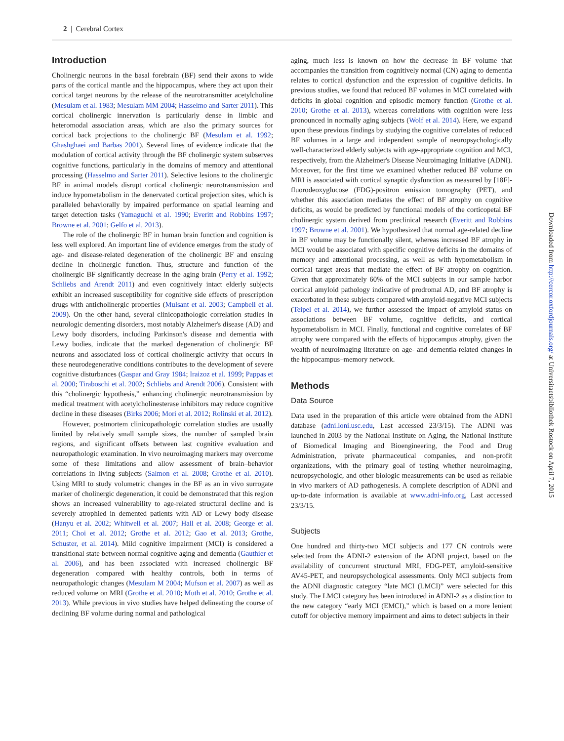2 | Cerebral Cortex
Introduction
Cholinergic neurons in the basal forebrain (BF) send their axons to wide parts of the cortical mantle and the hippocampus, where they act upon their cortical target neurons by the release of the neurotransmitter acetylcholine (Mesulam et al. 1983; Mesulam MM 2004; Hasselmo and Sarter 2011). This cortical cholinergic innervation is particularly dense in limbic and heteromodal association areas, which are also the primary sources for cortical back projections to the cholinergic BF (Mesulam et al. 1992; Ghashghaei and Barbas 2001). Several lines of evidence indicate that the modulation of cortical activity through the BF cholinergic system subserves cognitive functions, particularly in the domains of memory and attentional processing (Hasselmo and Sarter 2011). Selective lesions to the cholinergic BF in animal models disrupt cortical cholinergic neurotransmission and induce hypometabolism in the denervated cortical projection sites, which is paralleled behaviorally by impaired performance on spatial learning and target detection tasks (Yamaguchi et al. 1990; Everitt and Robbins 1997; Browne et al. 2001; Gelfo et al. 2013).
The role of the cholinergic BF in human brain function and cognition is less well explored. An important line of evidence emerges from the study of age- and disease-related degeneration of the cholinergic BF and ensuing decline in cholinergic function. Thus, structure and function of the cholinergic BF significantly decrease in the aging brain (Perry et al. 1992; Schliebs and Arendt 2011) and even cognitively intact elderly subjects exhibit an increased susceptibility for cognitive side effects of prescription drugs with anticholinergic properties (Mulsant et al. 2003; Campbell et al. 2009). On the other hand, several clinicopathologic correlation studies in neurologic dementing disorders, most notably Alzheimer's disease (AD) and Lewy body disorders, including Parkinson's disease and dementia with Lewy bodies, indicate that the marked degeneration of cholinergic BF neurons and associated loss of cortical cholinergic activity that occurs in these neurodegenerative conditions contributes to the development of severe cognitive disturbances (Gaspar and Gray 1984; Iraizoz et al. 1999; Pappas et al. 2000; Tiraboschi et al. 2002; Schliebs and Arendt 2006). Consistent with this “cholinergic hypothesis,” enhancing cholinergic neurotransmission by medical treatment with acetylcholinesterase inhibitors may reduce cognitive decline in these diseases (Birks 2006; Mori et al. 2012; Rolinski et al. 2012).
However, postmortem clinicopathologic correlation studies are usually limited by relatively small sample sizes, the number of sampled brain regions, and significant offsets between last cognitive evaluation and neuropathologic examination. In vivo neuroimaging markers may overcome some of these limitations and allow assessment of brain–behavior correlations in living subjects (Salmon et al. 2008; Grothe et al. 2010). Using MRI to study volumetric changes in the BF as an in vivo surrogate marker of cholinergic degeneration, it could be demonstrated that this region shows an increased vulnerability to age-related structural decline and is severely atrophied in demented patients with AD or Lewy body disease (Hanyu et al. 2002; Whitwell et al. 2007; Hall et al. 2008; George et al. 2011; Choi et al. 2012; Grothe et al. 2012; Gao et al. 2013; Grothe, Schuster, et al. 2014). Mild cognitive impairment (MCI) is considered a transitional state between normal cognitive aging and dementia (Gauthier et al. 2006), and has been associated with increased cholinergic BF degeneration compared with healthy controls, both in terms of neuropathologic changes (Mesulam M 2004; Mufson et al. 2007) as well as reduced volume on MRI (Grothe et al. 2010; Muth et al. 2010; Grothe et al. 2013). While previous in vivo studies have helped delineating the course of declining BF volume during normal and pathological
aging, much less is known on how the decrease in BF volume that accompanies the transition from cognitively normal (CN) aging to dementia relates to cortical dysfunction and the expression of cognitive deficits. In previous studies, we found that reduced BF volumes in MCI correlated with deficits in global cognition and episodic memory function (Grothe et al. 2010; Grothe et al. 2013), whereas correlations with cognition were less pronounced in normally aging subjects (Wolf et al. 2014). Here, we expand upon these previous findings by studying the cognitive correlates of reduced BF volumes in a large and independent sample of neuropsychologically well-characterized elderly subjects with age-appropriate cognition and MCI, respectively, from the Alzheimer's Disease Neuroimaging Initiative (ADNI). Moreover, for the first time we examined whether reduced BF volume on MRI is associated with cortical synaptic dysfunction as measured by [18F]-fluorodeoxyglucose (FDG)-positron emission tomography (PET), and whether this association mediates the effect of BF atrophy on cognitive deficits, as would be predicted by functional models of the corticopetal BF cholinergic system derived from preclinical research (Everitt and Robbins 1997; Browne et al. 2001). We hypothesized that normal age-related decline in BF volume may be functionally silent, whereas increased BF atrophy in MCI would be associated with specific cognitive deficits in the domains of memory and attentional processing, as well as with hypometabolism in cortical target areas that mediate the effect of BF atrophy on cognition. Given that approximately 60% of the MCI subjects in our sample harbor cortical amyloid pathology indicative of prodromal AD, and BF atrophy is exacerbated in these subjects compared with amyloid-negative MCI subjects (Teipel et al. 2014), we further assessed the impact of amyloid status on associations between BF volume, cognitive deficits, and cortical hypometabolism in MCI. Finally, functional and cognitive correlates of BF atrophy were compared with the effects of hippocampus atrophy, given the wealth of neuroimaging literature on age- and dementia-related changes in the hippocampus–memory network.
Methods
Data Source
Data used in the preparation of this article were obtained from the ADNI database (adni.loni.usc.edu, Last accessed 23/3/15). The ADNI was launched in 2003 by the National Institute on Aging, the National Institute of Biomedical Imaging and Bioengineering, the Food and Drug Administration, private pharmaceutical companies, and non-profit organizations, with the primary goal of testing whether neuroimaging, neuropsychologic, and other biologic measurements can be used as reliable in vivo markers of AD pathogenesis. A complete description of ADNI and up-to-date information is available at www.adni-info.org, Last accessed 23/3/15.
Subjects
One hundred and thirty-two MCI subjects and 177 CN controls were selected from the ADNI-2 extension of the ADNI project, based on the availability of concurrent structural MRI, FDG-PET, amyloid-sensitive AV45-PET, and neuropsychological assessments. Only MCI subjects from the ADNI diagnostic category “late MCI (LMCI)” were selected for this study. The LMCI category has been introduced in ADNI-2 as a distinction to the new category “early MCI (EMCI),” which is based on a more lenient cutoff for objective memory impairment and aims to detect subjects in their
Downloaded from http://cercor.oxfordjournals.org/ at Universitaetsbibliothek Rostock on April 7, 2015